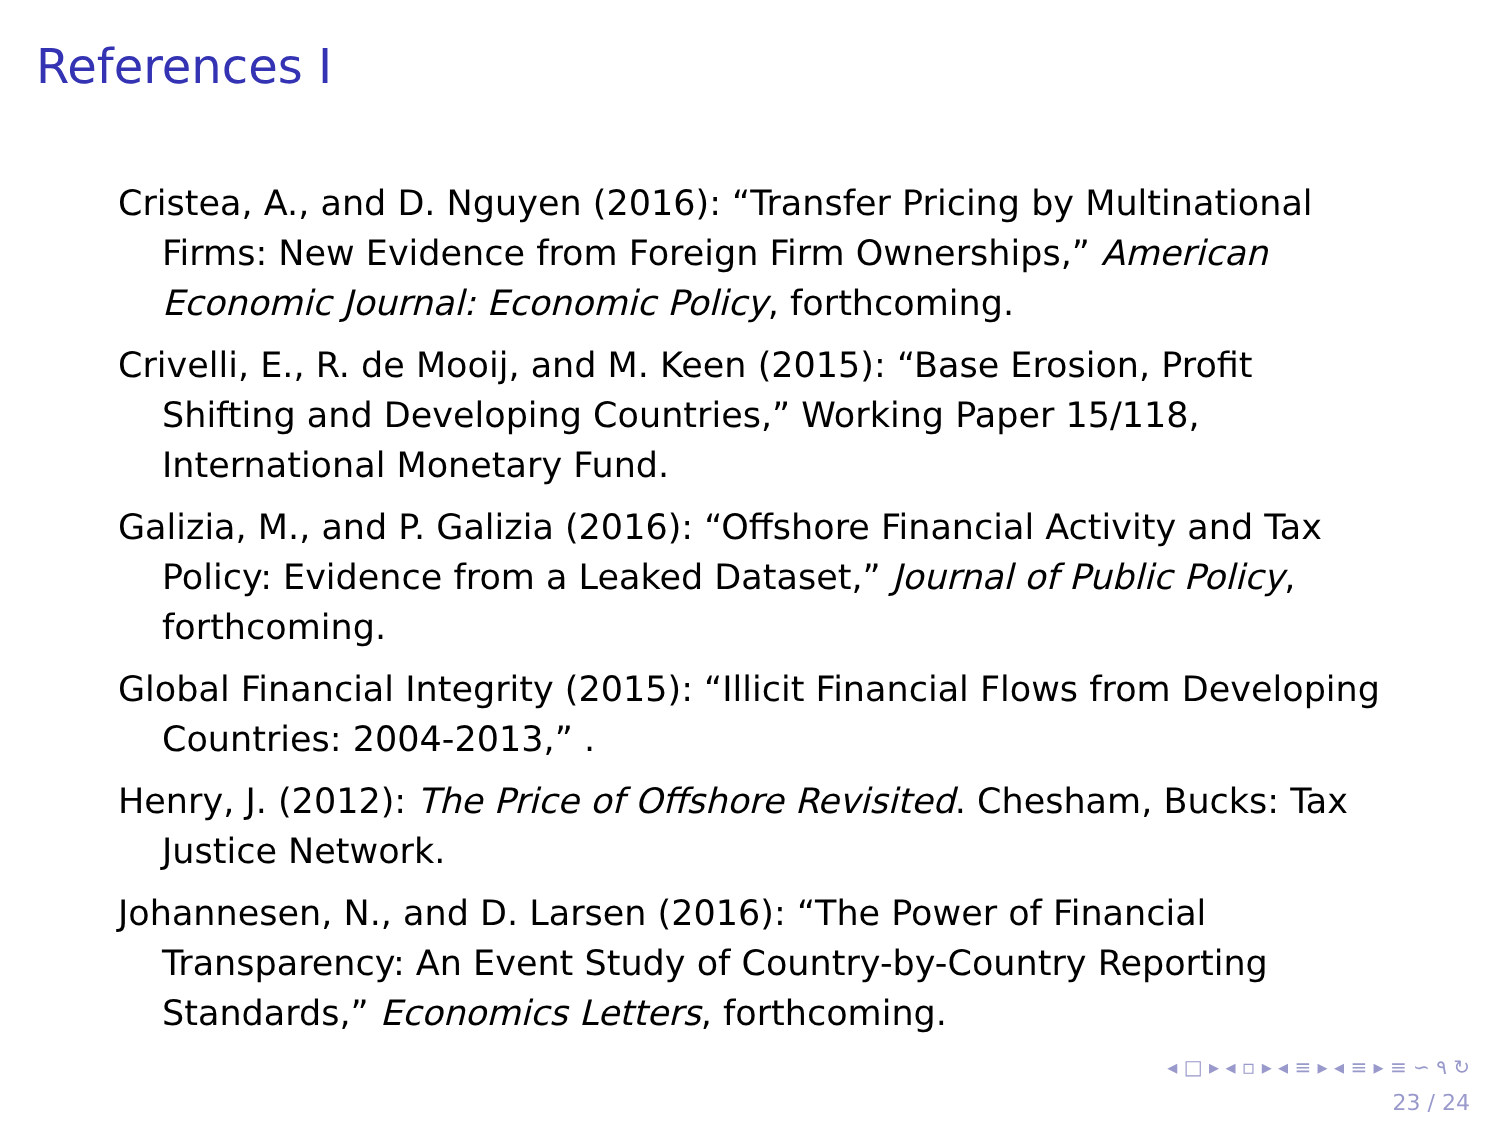References I
Cristea, A., and D. Nguyen (2016): “Transfer Pricing by Multinational Firms: New Evidence from Foreign Firm Ownerships,” American Economic Journal: Economic Policy, forthcoming.
Crivelli, E., R. de Mooij, and M. Keen (2015): “Base Erosion, Profit Shifting and Developing Countries,” Working Paper 15/118, International Monetary Fund.
Galizia, M., and P. Galizia (2016): “Offshore Financial Activity and Tax Policy: Evidence from a Leaked Dataset,” Journal of Public Policy, forthcoming.
Global Financial Integrity (2015): “Illicit Financial Flows from Developing Countries: 2004-2013,” .
Henry, J. (2012): The Price of Offshore Revisited. Chesham, Bucks: Tax Justice Network.
Johannesen, N., and D. Larsen (2016): “The Power of Financial Transparency: An Event Study of Country-by-Country Reporting Standards,” Economics Letters, forthcoming.
◂ □ ▸ ◂ ▫ ▸ ◂ ≡ ▸ ◂ ≡ ▸ ≡ ∽ ۹ ↻
23 / 24